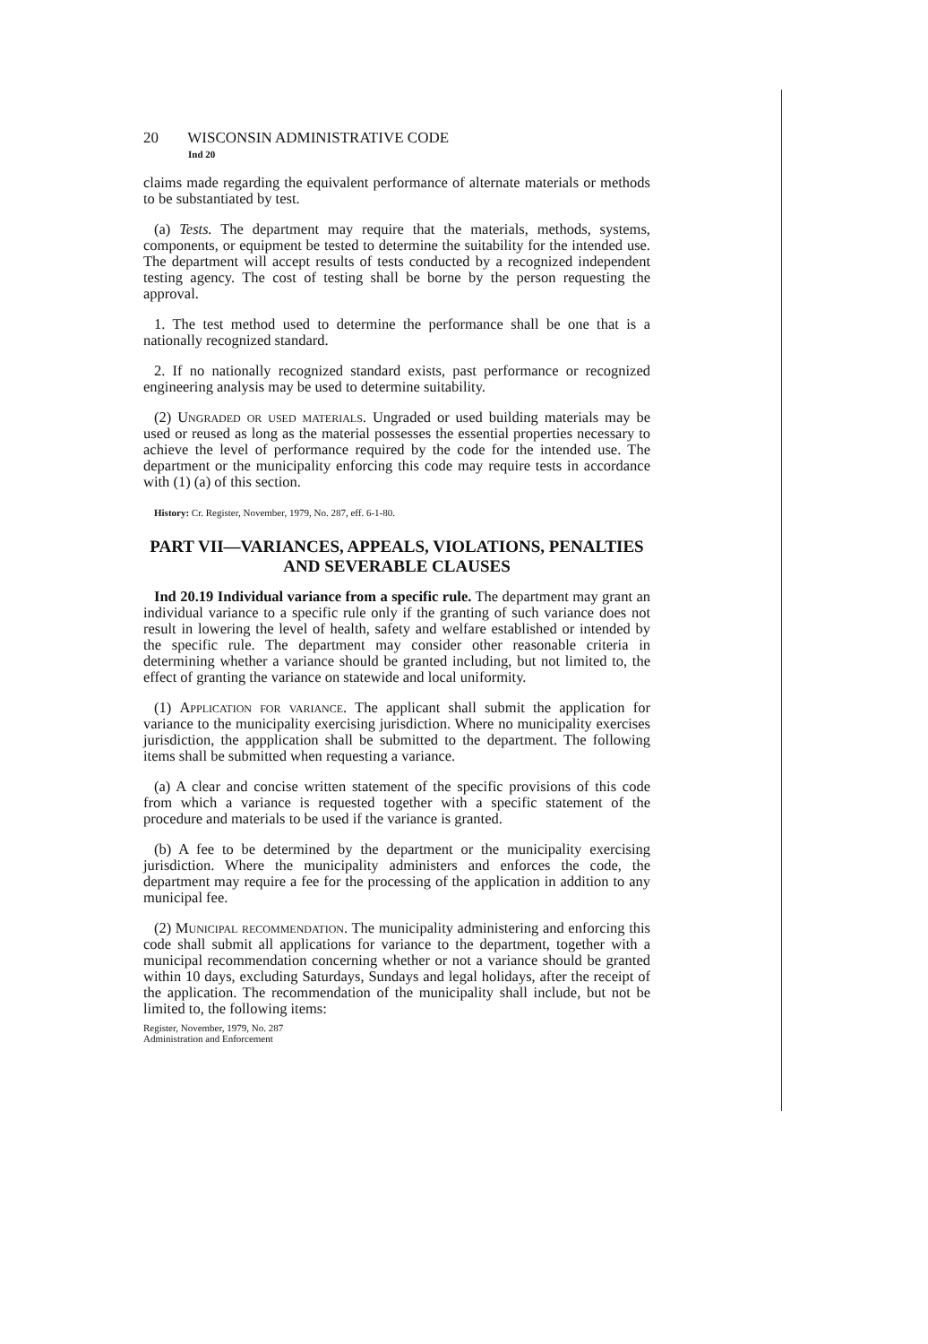20 WISCONSIN ADMINISTRATIVE CODE
Ind 20
claims made regarding the equivalent performance of alternate materials or methods to be substantiated by test.
(a) Tests. The department may require that the materials, methods, systems, components, or equipment be tested to determine the suitability for the intended use. The department will accept results of tests conducted by a recognized independent testing agency. The cost of testing shall be borne by the person requesting the approval.
1. The test method used to determine the performance shall be one that is a nationally recognized standard.
2. If no nationally recognized standard exists, past performance or recognized engineering analysis may be used to determine suitability.
(2) Ungraded or used materials. Ungraded or used building materials may be used or reused as long as the material possesses the essential properties necessary to achieve the level of performance required by the code for the intended use. The department or the municipality enforcing this code may require tests in accordance with (1) (a) of this section.
History: Cr. Register, November, 1979, No. 287, eff. 6-1-80.
PART VII—VARIANCES, APPEALS, VIOLATIONS, PENALTIES AND SEVERABLE CLAUSES
Ind 20.19 Individual variance from a specific rule. The department may grant an individual variance to a specific rule only if the granting of such variance does not result in lowering the level of health, safety and welfare established or intended by the specific rule. The department may consider other reasonable criteria in determining whether a variance should be granted including, but not limited to, the effect of granting the variance on statewide and local uniformity.
(1) Application for variance. The applicant shall submit the application for variance to the municipality exercising jurisdiction. Where no municipality exercises jurisdiction, the appplication shall be submitted to the department. The following items shall be submitted when requesting a variance.
(a) A clear and concise written statement of the specific provisions of this code from which a variance is requested together with a specific statement of the procedure and materials to be used if the variance is granted.
(b) A fee to be determined by the department or the municipality exercising jurisdiction. Where the municipality administers and enforces the code, the department may require a fee for the processing of the application in addition to any municipal fee.
(2) Municipal recommendation. The municipality administering and enforcing this code shall submit all applications for variance to the department, together with a municipal recommendation concerning whether or not a variance should be granted within 10 days, excluding Saturdays, Sundays and legal holidays, after the receipt of the application. The recommendation of the municipality shall include, but not be limited to, the following items:
Register, November, 1979, No. 287
Administration and Enforcement